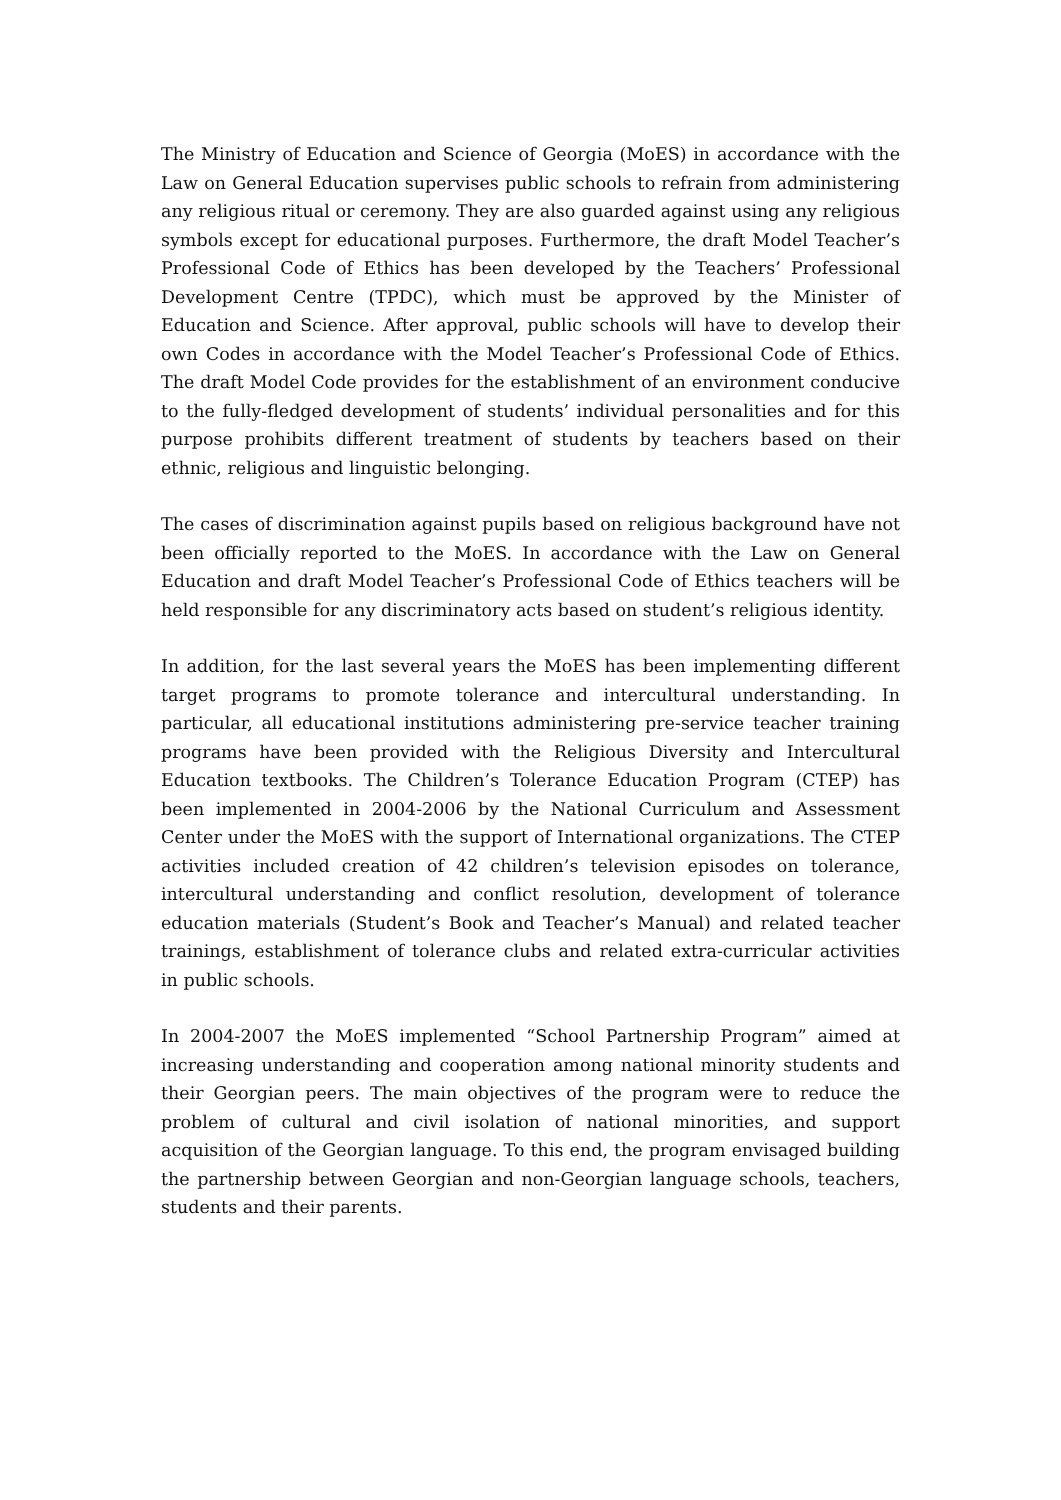The Ministry of Education and Science of Georgia (MoES) in accordance with the Law on General Education supervises public schools to refrain from administering any religious ritual or ceremony. They are also guarded against using any religious symbols except for educational purposes. Furthermore, the draft Model Teacher’s Professional Code of Ethics has been developed by the Teachers’ Professional Development Centre (TPDC), which must be approved by the Minister of Education and Science. After approval, public schools will have to develop their own Codes in accordance with the Model Teacher’s Professional Code of Ethics. The draft Model Code provides for the establishment of an environment conducive to the fully-fledged development of students’ individual personalities and for this purpose prohibits different treatment of students by teachers based on their ethnic, religious and linguistic belonging.
The cases of discrimination against pupils based on religious background have not been officially reported to the MoES. In accordance with the Law on General Education and draft Model Teacher’s Professional Code of Ethics teachers will be held responsible for any discriminatory acts based on student’s religious identity.
In addition, for the last several years the MoES has been implementing different target programs to promote tolerance and intercultural understanding. In particular, all educational institutions administering pre-service teacher training programs have been provided with the Religious Diversity and Intercultural Education textbooks. The Children’s Tolerance Education Program (CTEP) has been implemented in 2004-2006 by the National Curriculum and Assessment Center under the MoES with the support of International organizations. The CTEP activities included creation of 42 children’s television episodes on tolerance, intercultural understanding and conflict resolution, development of tolerance education materials (Student’s Book and Teacher’s Manual) and related teacher trainings, establishment of tolerance clubs and related extra-curricular activities in public schools.
In 2004-2007 the MoES implemented “School Partnership Program” aimed at increasing understanding and cooperation among national minority students and their Georgian peers. The main objectives of the program were to reduce the problem of cultural and civil isolation of national minorities, and support acquisition of the Georgian language. To this end, the program envisaged building the partnership between Georgian and non-Georgian language schools, teachers, students and their parents.